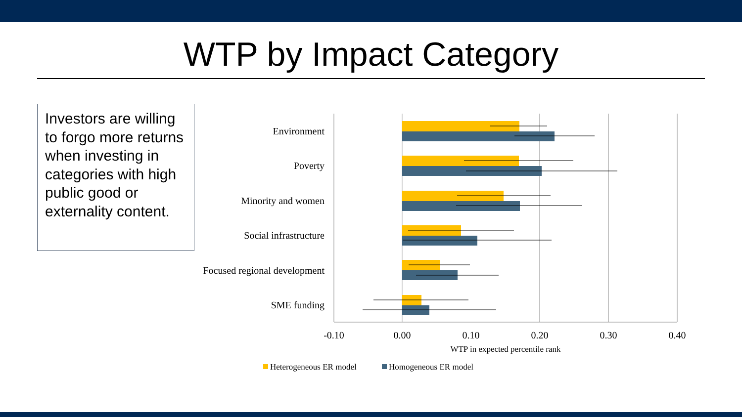WTP by Impact Category
Investors are willing to forgo more returns when investing in categories with high public good or externality content.
Environment
Poverty
Minority and women
Social infrastructure
Focused regional development
SME funding
-0.10
0.00
0.10
0.20
0.30
0.40
WTP in expected percentile rank
Heterogeneous ER model
Homogeneous ER model